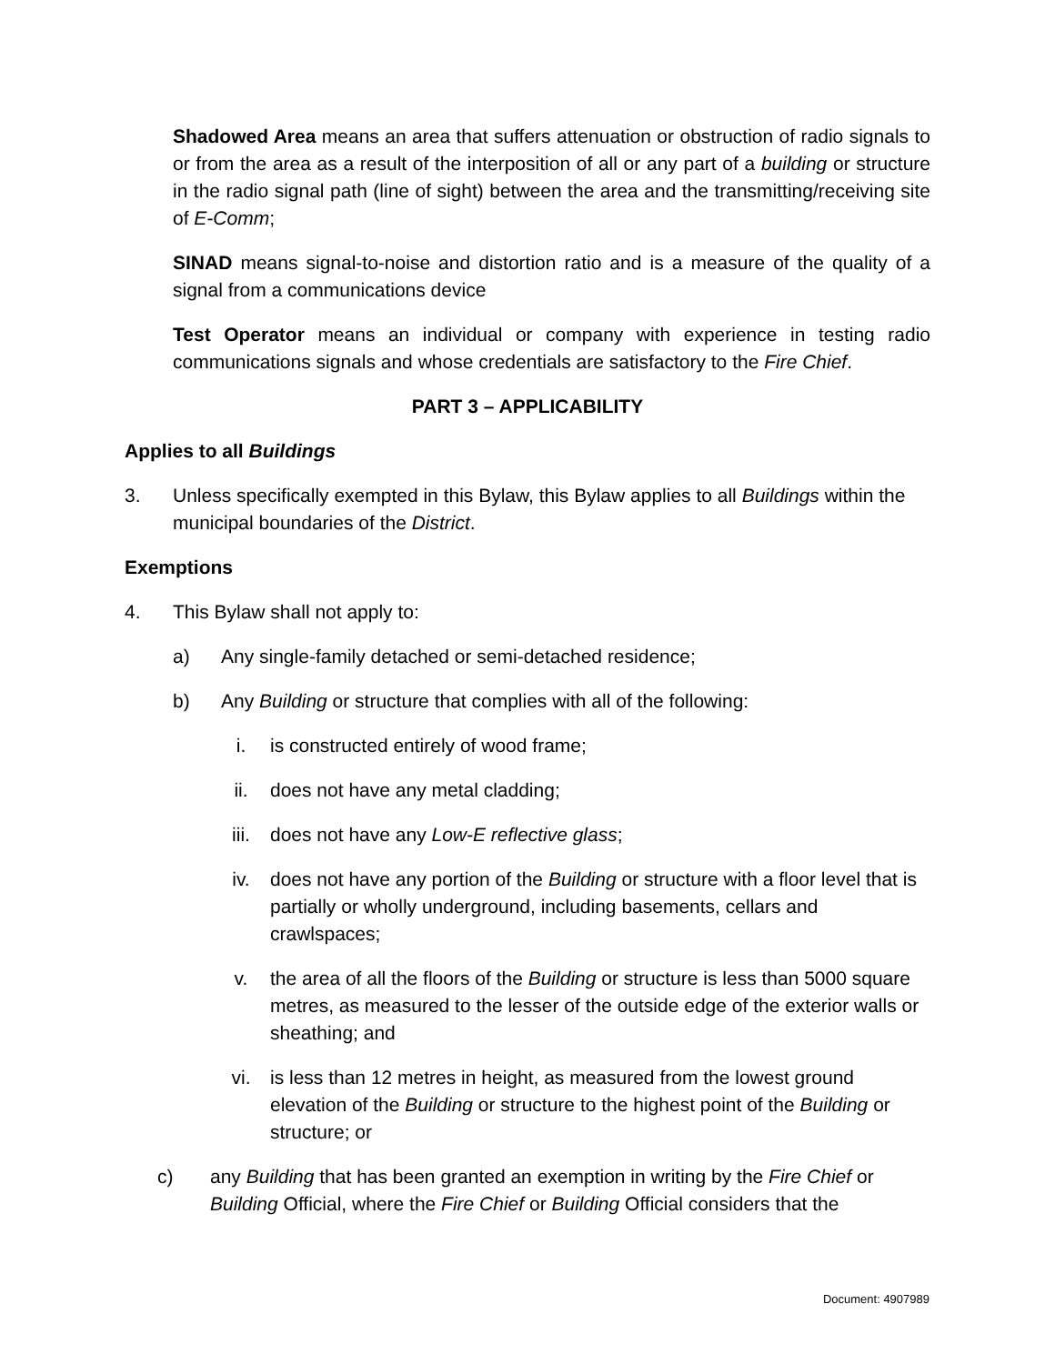Shadowed Area means an area that suffers attenuation or obstruction of radio signals to or from the area as a result of the interposition of all or any part of a building or structure in the radio signal path (line of sight) between the area and the transmitting/receiving site of E-Comm;
SINAD means signal-to-noise and distortion ratio and is a measure of the quality of a signal from a communications device
Test Operator means an individual or company with experience in testing radio communications signals and whose credentials are satisfactory to the Fire Chief.
PART 3 – APPLICABILITY
Applies to all Buildings
3. Unless specifically exempted in this Bylaw, this Bylaw applies to all Buildings within the municipal boundaries of the District.
Exemptions
4. This Bylaw shall not apply to:
a) Any single-family detached or semi-detached residence;
b) Any Building or structure that complies with all of the following:
i. is constructed entirely of wood frame;
ii. does not have any metal cladding;
iii. does not have any Low-E reflective glass;
iv. does not have any portion of the Building or structure with a floor level that is partially or wholly underground, including basements, cellars and crawlspaces;
v. the area of all the floors of the Building or structure is less than 5000 square metres, as measured to the lesser of the outside edge of the exterior walls or sheathing; and
vi. is less than 12 metres in height, as measured from the lowest ground elevation of the Building or structure to the highest point of the Building or structure; or
c) any Building that has been granted an exemption in writing by the Fire Chief or Building Official, where the Fire Chief or Building Official considers that the
Document: 4907989